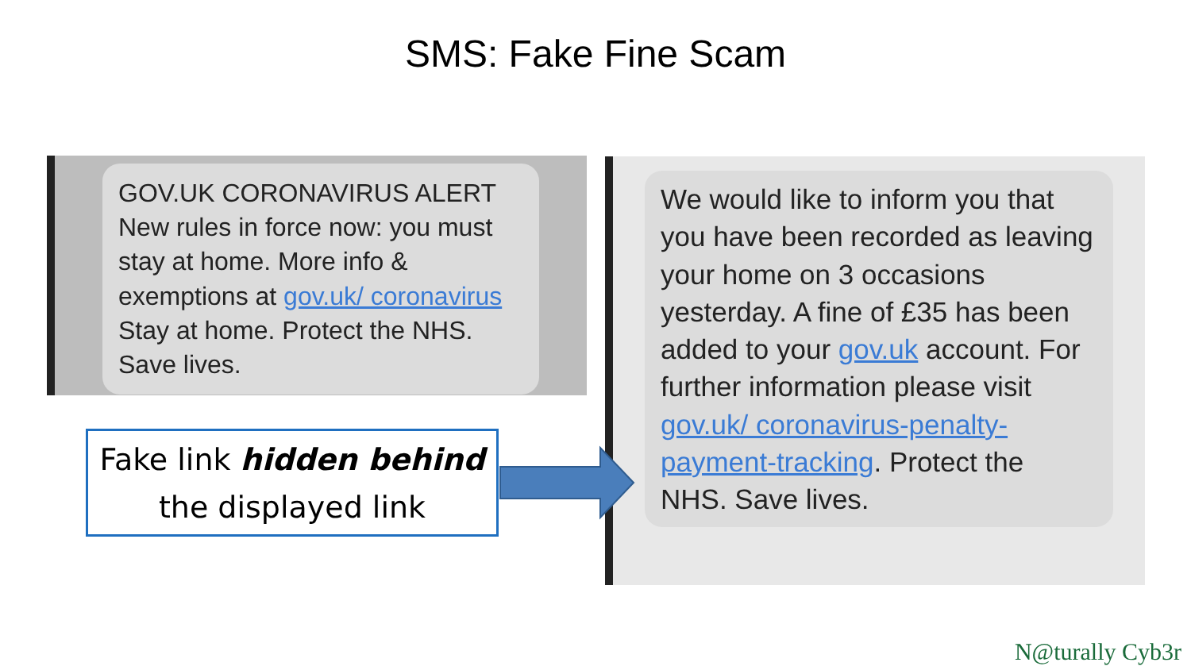SMS: Fake Fine Scam
GOV.UK CORONAVIRUS ALERT New rules in force now: you must stay at home. More info & exemptions at gov.uk/ coronavirus Stay at home. Protect the NHS. Save lives.
We would like to inform you that you have been recorded as leaving your home on 3 occasions yesterday. A fine of £35 has been added to your gov.uk account. For further information please visit gov.uk/ coronavirus-penalty-payment-tracking. Protect the NHS. Save lives.
Fake link hidden behind
the displayed link
N@turally Cyb3r